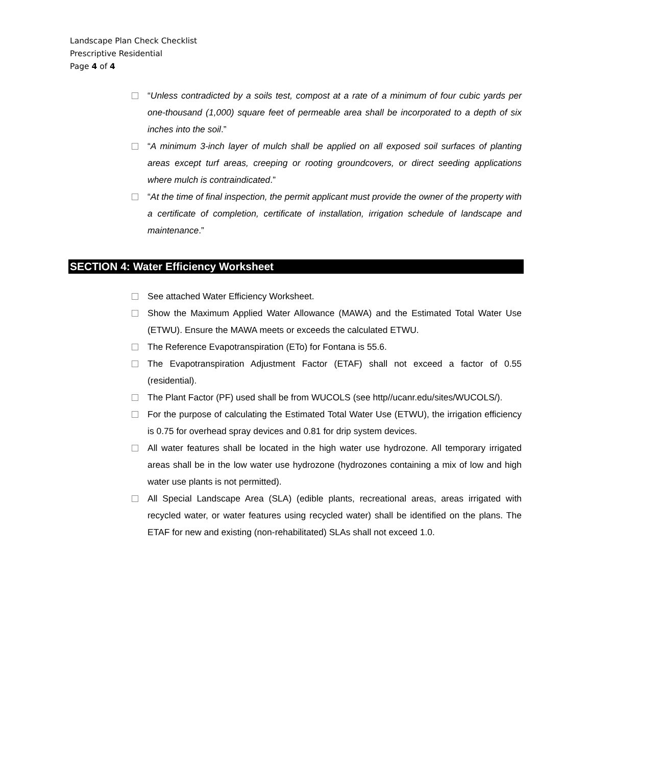Landscape Plan Check Checklist
Prescriptive Residential
Page 4 of 4
“Unless contradicted by a soils test, compost at a rate of a minimum of four cubic yards per one-thousand (1,000) square feet of permeable area shall be incorporated to a depth of six inches into the soil.”
“A minimum 3-inch layer of mulch shall be applied on all exposed soil surfaces of planting areas except turf areas, creeping or rooting groundcovers, or direct seeding applications where mulch is contraindicated.”
“At the time of final inspection, the permit applicant must provide the owner of the property with a certificate of completion, certificate of installation, irrigation schedule of landscape and maintenance.”
SECTION 4: Water Efficiency Worksheet
See attached Water Efficiency Worksheet.
Show the Maximum Applied Water Allowance (MAWA) and the Estimated Total Water Use (ETWU). Ensure the MAWA meets or exceeds the calculated ETWU.
The Reference Evapotranspiration (ETo) for Fontana is 55.6.
The Evapotranspiration Adjustment Factor (ETAF) shall not exceed a factor of 0.55 (residential).
The Plant Factor (PF) used shall be from WUCOLS (see http//ucanr.edu/sites/WUCOLS/).
For the purpose of calculating the Estimated Total Water Use (ETWU), the irrigation efficiency is 0.75 for overhead spray devices and 0.81 for drip system devices.
All water features shall be located in the high water use hydrozone. All temporary irrigated areas shall be in the low water use hydrozone (hydrozones containing a mix of low and high water use plants is not permitted).
All Special Landscape Area (SLA) (edible plants, recreational areas, areas irrigated with recycled water, or water features using recycled water) shall be identified on the plans. The ETAF for new and existing (non-rehabilitated) SLAs shall not exceed 1.0.